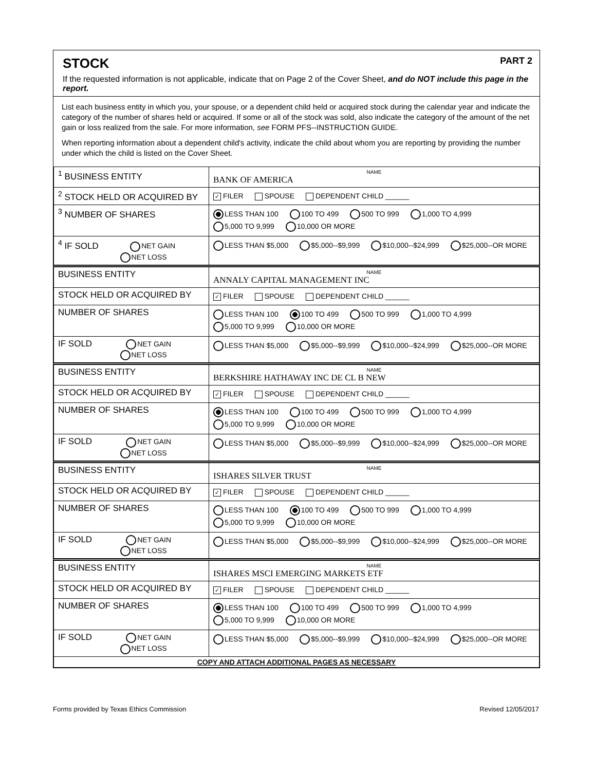STOCK PART 2
If the requested information is not applicable, indicate that on Page 2 of the Cover Sheet, and do NOT include this page in the report.
List each business entity in which you, your spouse, or a dependent child held or acquired stock during the calendar year and indicate the category of the number of shares held or acquired. If some or all of the stock was sold, also indicate the category of the amount of the net gain or loss realized from the sale. For more information, see FORM PFS--INSTRUCTION GUIDE.
When reporting information about a dependent child's activity, indicate the child about whom you are reporting by providing the number under which the child is listed on the Cover Sheet.
| <sup>1</sup> BUSINESS ENTITY | NAME BANK OF AMERICA |
| <sup>2</sup> STOCK HELD OR ACQUIRED BY | ✓ FILER SPOUSE DEPENDENT CHILD ______ |
| <sup>3</sup> NUMBER OF SHARES | LESS THAN 100 100 TO 499 500 TO 999 1,000 TO 4,999 5,000 TO 9,999 10,000 OR MORE |
| <sup>4</sup> IF SOLD NET GAIN NET LOSS | LESS THAN $5,000 $5,000--$9,999 $10,000--$24,999 $25,000--OR MORE |
| BUSINESS ENTITY | NAME ANNALY CAPITAL MANAGEMENT INC |
| STOCK HELD OR ACQUIRED BY | ✓ FILER SPOUSE DEPENDENT CHILD ______ |
| NUMBER OF SHARES | LESS THAN 100 100 TO 499 500 TO 999 1,000 TO 4,999 5,000 TO 9,999 10,000 OR MORE |
| IF SOLD NET GAIN NET LOSS | LESS THAN $5,000 $5,000--$9,999 $10,000--$24,999 $25,000--OR MORE |
| BUSINESS ENTITY | NAME BERKSHIRE HATHAWAY INC DE CL B NEW |
| STOCK HELD OR ACQUIRED BY | ✓ FILER SPOUSE DEPENDENT CHILD ______ |
| NUMBER OF SHARES | LESS THAN 100 100 TO 499 500 TO 999 1,000 TO 4,999 5,000 TO 9,999 10,000 OR MORE |
| IF SOLD NET GAIN NET LOSS | LESS THAN $5,000 $5,000--$9,999 $10,000--$24,999 $25,000--OR MORE |
| BUSINESS ENTITY | NAME ISHARES SILVER TRUST |
| STOCK HELD OR ACQUIRED BY | ✓ FILER SPOUSE DEPENDENT CHILD ______ |
| NUMBER OF SHARES | LESS THAN 100 100 TO 499 500 TO 999 1,000 TO 4,999 5,000 TO 9,999 10,000 OR MORE |
| IF SOLD NET GAIN NET LOSS | LESS THAN $5,000 $5,000--$9,999 $10,000--$24,999 $25,000--OR MORE |
| BUSINESS ENTITY | NAME ISHARES MSCI EMERGING MARKETS ETF |
| STOCK HELD OR ACQUIRED BY | ✓ FILER SPOUSE DEPENDENT CHILD ______ |
| NUMBER OF SHARES | LESS THAN 100 100 TO 499 500 TO 999 1,000 TO 4,999 5,000 TO 9,999 10,000 OR MORE |
| IF SOLD NET GAIN NET LOSS | LESS THAN $5,000 $5,000--$9,999 $10,000--$24,999 $25,000--OR MORE |
| COPY AND ATTACH ADDITIONAL PAGES AS NECESSARY | |
Forms provided by Texas Ethics Commission Revised 12/05/2017